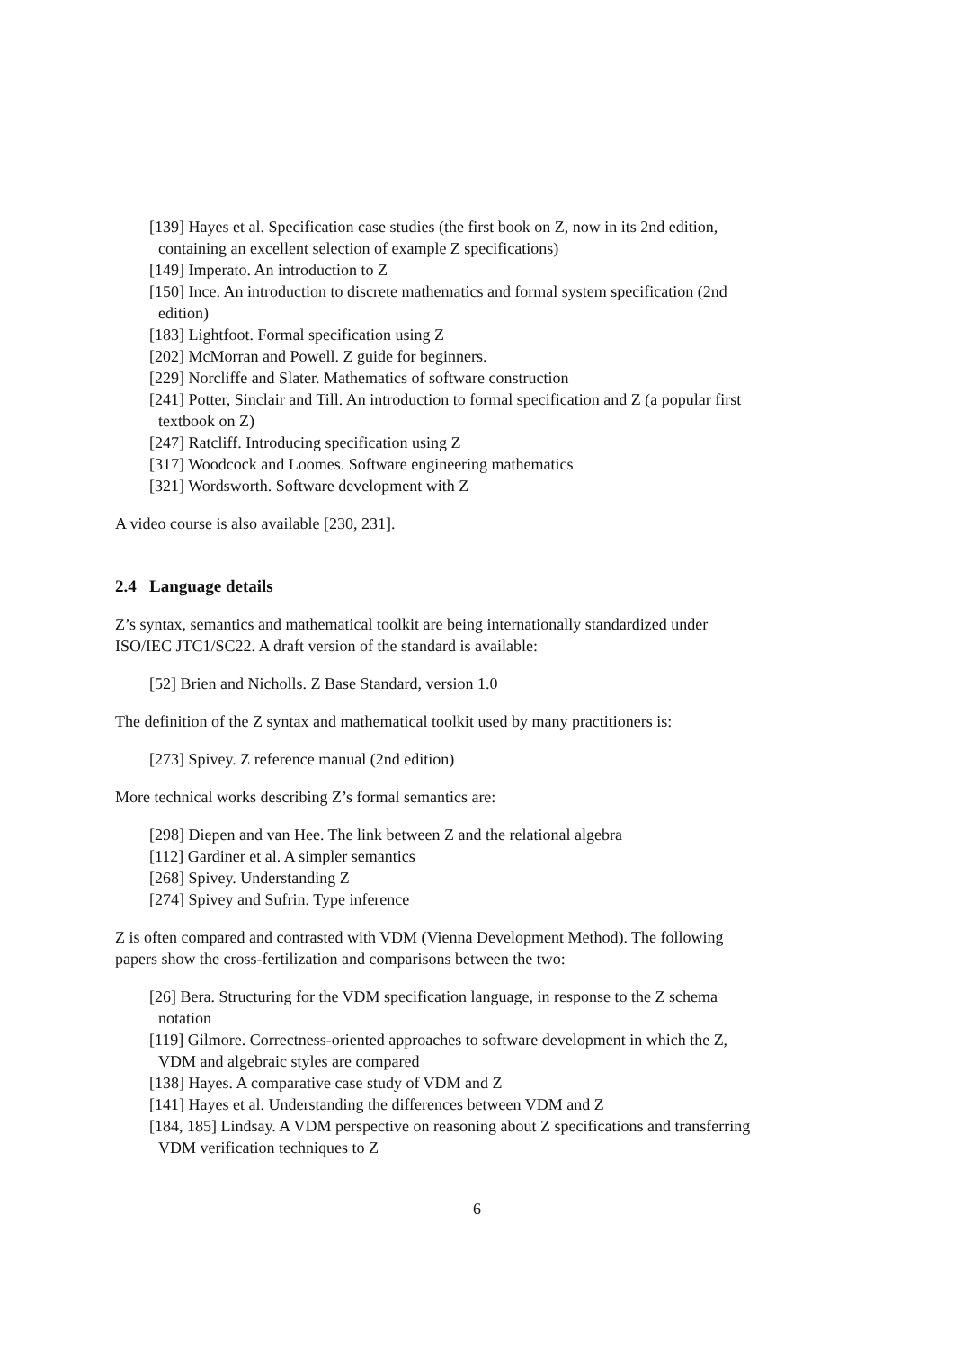[139] Hayes et al. Specification case studies (the first book on Z, now in its 2nd edition, containing an excellent selection of example Z specifications)
[149] Imperato. An introduction to Z
[150] Ince. An introduction to discrete mathematics and formal system specification (2nd edition)
[183] Lightfoot. Formal specification using Z
[202] McMorran and Powell. Z guide for beginners.
[229] Norcliffe and Slater. Mathematics of software construction
[241] Potter, Sinclair and Till. An introduction to formal specification and Z (a popular first textbook on Z)
[247] Ratcliff. Introducing specification using Z
[317] Woodcock and Loomes. Software engineering mathematics
[321] Wordsworth. Software development with Z
A video course is also available [230, 231].
2.4 Language details
Z’s syntax, semantics and mathematical toolkit are being internationally standardized under ISO/IEC JTC1/SC22. A draft version of the standard is available:
[52] Brien and Nicholls. Z Base Standard, version 1.0
The definition of the Z syntax and mathematical toolkit used by many practitioners is:
[273] Spivey. Z reference manual (2nd edition)
More technical works describing Z’s formal semantics are:
[298] Diepen and van Hee. The link between Z and the relational algebra
[112] Gardiner et al. A simpler semantics
[268] Spivey. Understanding Z
[274] Spivey and Sufrin. Type inference
Z is often compared and contrasted with VDM (Vienna Development Method). The following papers show the cross-fertilization and comparisons between the two:
[26] Bera. Structuring for the VDM specification language, in response to the Z schema notation
[119] Gilmore. Correctness-oriented approaches to software development in which the Z, VDM and algebraic styles are compared
[138] Hayes. A comparative case study of VDM and Z
[141] Hayes et al. Understanding the differences between VDM and Z
[184, 185] Lindsay. A VDM perspective on reasoning about Z specifications and transferring VDM verification techniques to Z
6